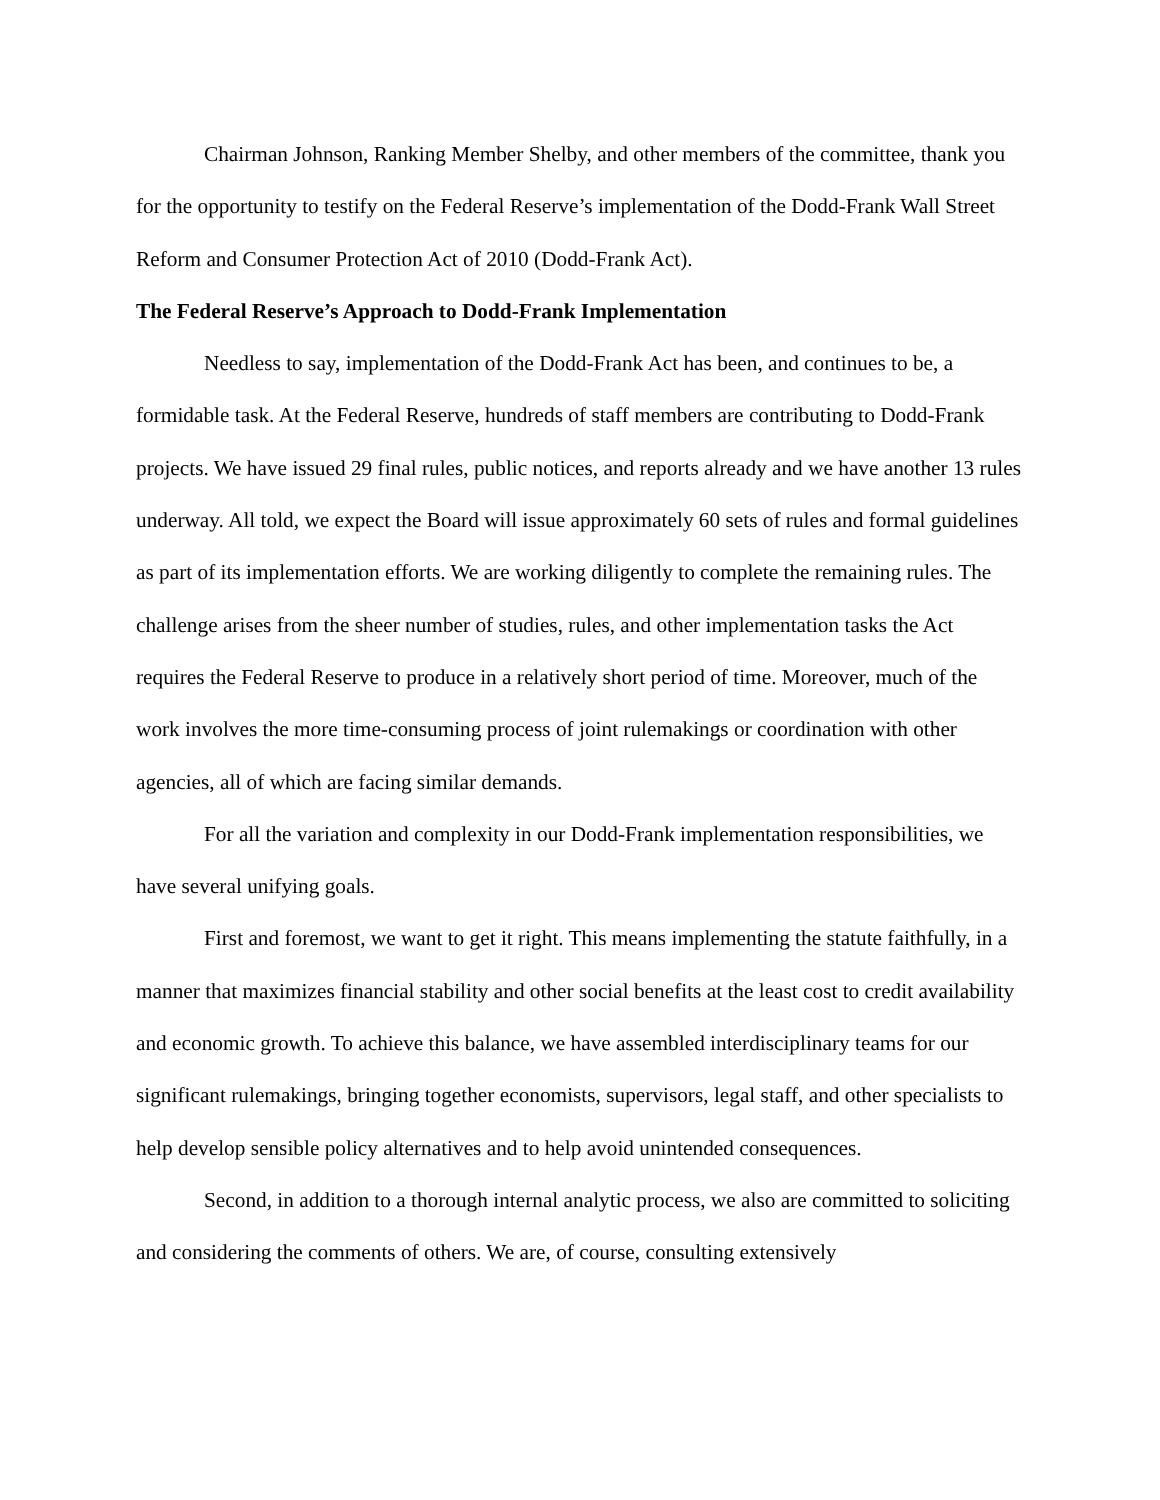Chairman Johnson, Ranking Member Shelby, and other members of the committee, thank you for the opportunity to testify on the Federal Reserve’s implementation of the Dodd-Frank Wall Street Reform and Consumer Protection Act of 2010 (Dodd-Frank Act).
The Federal Reserve’s Approach to Dodd-Frank Implementation
Needless to say, implementation of the Dodd-Frank Act has been, and continues to be, a formidable task. At the Federal Reserve, hundreds of staff members are contributing to Dodd-Frank projects. We have issued 29 final rules, public notices, and reports already and we have another 13 rules underway. All told, we expect the Board will issue approximately 60 sets of rules and formal guidelines as part of its implementation efforts. We are working diligently to complete the remaining rules. The challenge arises from the sheer number of studies, rules, and other implementation tasks the Act requires the Federal Reserve to produce in a relatively short period of time. Moreover, much of the work involves the more time-consuming process of joint rulemakings or coordination with other agencies, all of which are facing similar demands.
For all the variation and complexity in our Dodd-Frank implementation responsibilities, we have several unifying goals.
First and foremost, we want to get it right. This means implementing the statute faithfully, in a manner that maximizes financial stability and other social benefits at the least cost to credit availability and economic growth. To achieve this balance, we have assembled interdisciplinary teams for our significant rulemakings, bringing together economists, supervisors, legal staff, and other specialists to help develop sensible policy alternatives and to help avoid unintended consequences.
Second, in addition to a thorough internal analytic process, we also are committed to soliciting and considering the comments of others. We are, of course, consulting extensively